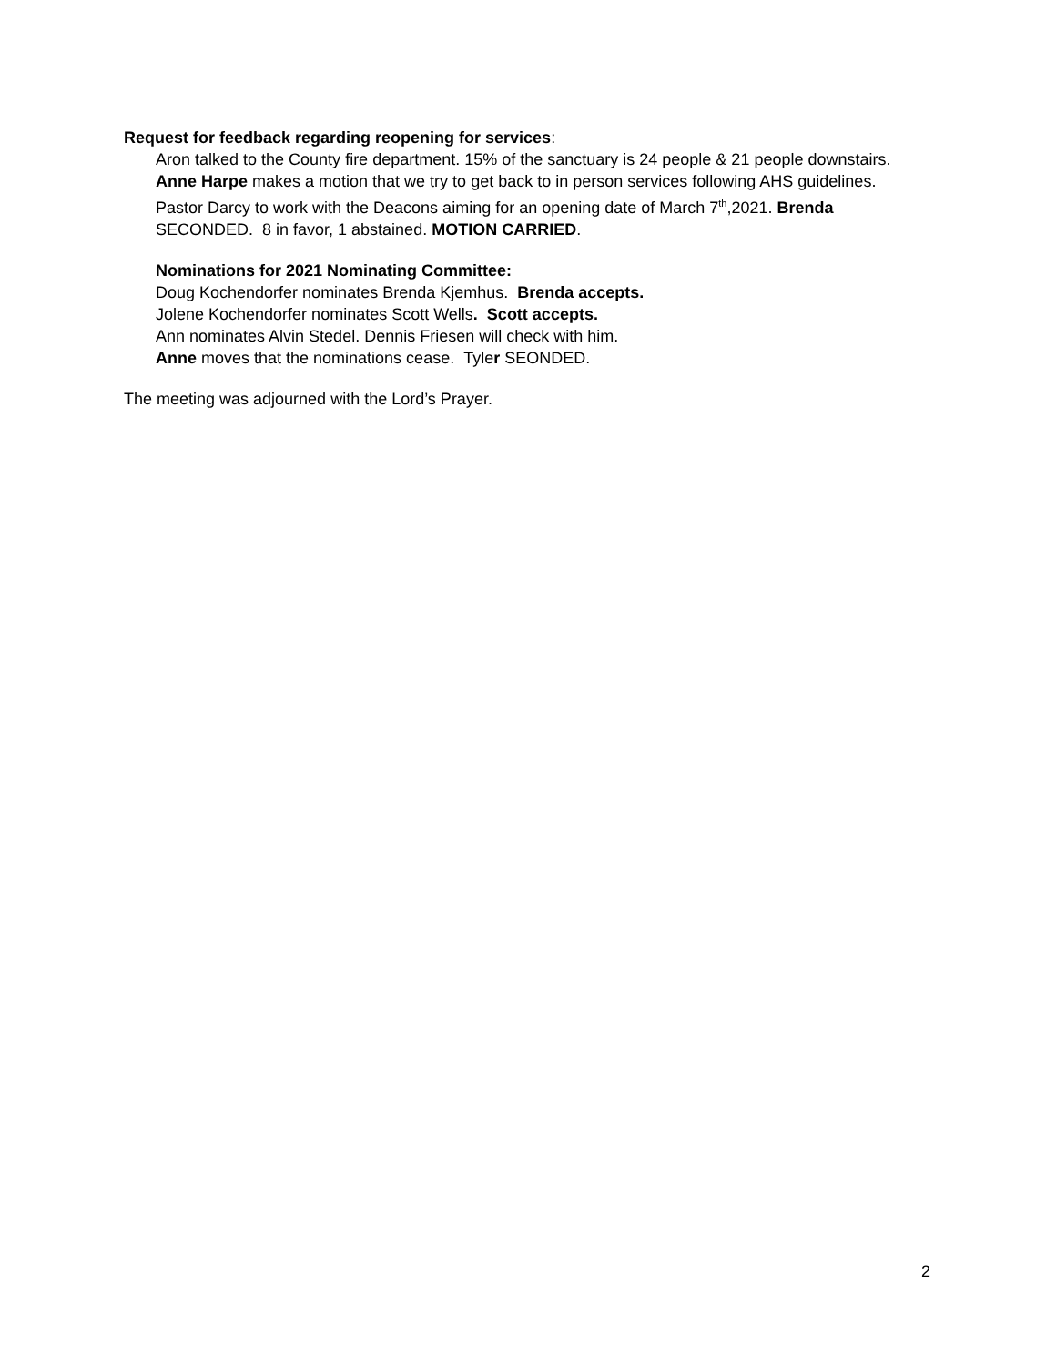Request for feedback regarding reopening for services:
Aron talked to the County fire department. 15% of the sanctuary is 24 people & 21 people downstairs.
Anne Harpe makes a motion that we try to get back to in person services following AHS guidelines. Pastor Darcy to work with the Deacons aiming for an opening date of March 7<sup>th</sup>,2021. Brenda SECONDED. 8 in favor, 1 abstained. MOTION CARRIED.
Nominations for 2021 Nominating Committee:
Doug Kochendorfer nominates Brenda Kjemhus. Brenda accepts.
Jolene Kochendorfer nominates Scott Wells. Scott accepts.
Ann nominates Alvin Stedel. Dennis Friesen will check with him.
Anne moves that the nominations cease. Tyler SEONDED.
The meeting was adjourned with the Lord’s Prayer.
2